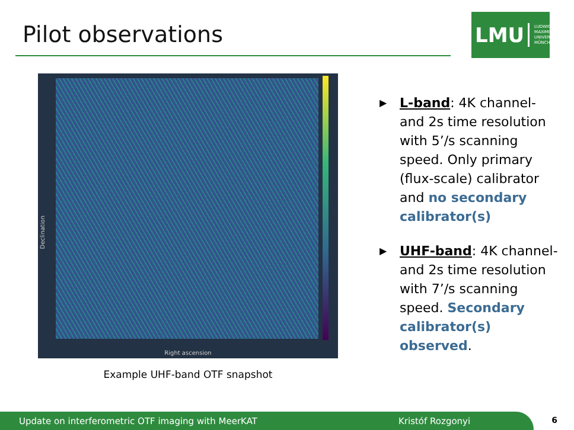Pilot observations
LMU LUDWIG-
MAXIMILIANS-
UNIVERSITÄT
MÜNCHEN
Declination
Right ascension
Example UHF-band OTF snapshot
▶ L-band: 4K channel- and 2s time resolution with 5’/s scanning speed. Only primary (flux-scale) calibrator and no secondary calibrator(s)
▶ UHF-band: 4K channel- and 2s time resolution with 7’/s scanning speed. Secondary calibrator(s) observed.
Update on interferometric OTF imaging with MeerKAT Kristóf Rozgonyi 6